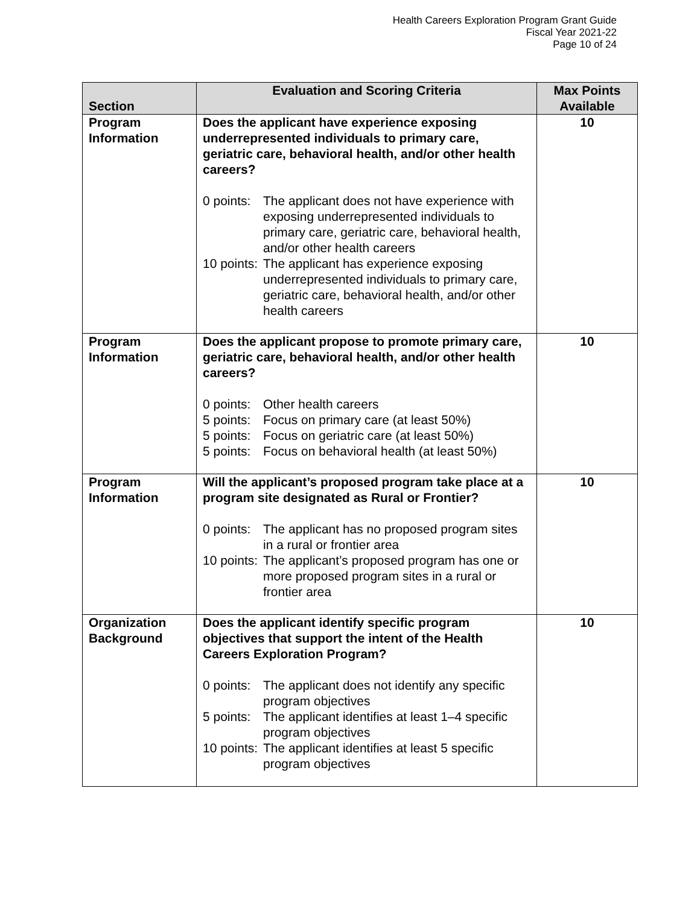Health Careers Exploration Program Grant Guide
Fiscal Year 2021-22
Page 10 of 24
| Section | Evaluation and Scoring Criteria | Max Points Available |
| --- | --- | --- |
| Program Information | Does the applicant have experience exposing underrepresented individuals to primary care, geriatric care, behavioral health, and/or other health careers? 0 points: The applicant does not have experience with exposing underrepresented individuals to primary care, geriatric care, behavioral health, and/or other health careers 10 points: The applicant has experience exposing underrepresented individuals to primary care, geriatric care, behavioral health, and/or other health careers | 10 |
| Program Information | Does the applicant propose to promote primary care, geriatric care, behavioral health, and/or other health careers? 0 points: Other health careers 5 points: Focus on primary care (at least 50%) 5 points: Focus on geriatric care (at least 50%) 5 points: Focus on behavioral health (at least 50%) | 10 |
| Program Information | Will the applicant’s proposed program take place at a program site designated as Rural or Frontier? 0 points: The applicant has no proposed program sites in a rural or frontier area 10 points: The applicant’s proposed program has one or more proposed program sites in a rural or frontier area | 10 |
| Organization Background | Does the applicant identify specific program objectives that support the intent of the Health Careers Exploration Program? 0 points: The applicant does not identify any specific program objectives 5 points: The applicant identifies at least 1–4 specific program objectives 10 points: The applicant identifies at least 5 specific program objectives | 10 |